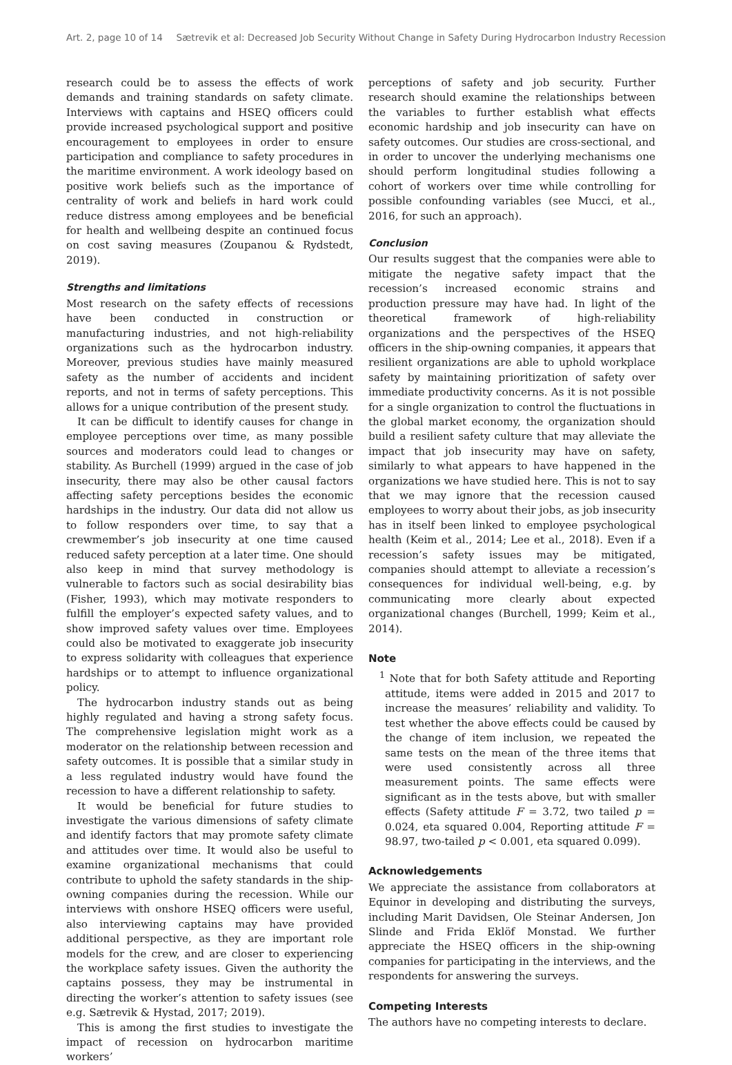Art. 2, page 10 of 14 Sætrevik et al: Decreased Job Security Without Change in Safety During Hydrocarbon Industry Recession
research could be to assess the effects of work demands and training standards on safety climate. Interviews with captains and HSEQ officers could provide increased psychological support and positive encouragement to employees in order to ensure participation and compliance to safety procedures in the maritime environment. A work ideology based on positive work beliefs such as the importance of centrality of work and beliefs in hard work could reduce distress among employees and be beneficial for health and wellbeing despite an continued focus on cost saving measures (Zoupanou & Rydstedt, 2019).
Strengths and limitations
Most research on the safety effects of recessions have been conducted in construction or manufacturing industries, and not high-reliability organizations such as the hydrocarbon industry. Moreover, previous studies have mainly measured safety as the number of accidents and incident reports, and not in terms of safety perceptions. This allows for a unique contribution of the present study.
It can be difficult to identify causes for change in employee perceptions over time, as many possible sources and moderators could lead to changes or stability. As Burchell (1999) argued in the case of job insecurity, there may also be other causal factors affecting safety perceptions besides the economic hardships in the industry. Our data did not allow us to follow responders over time, to say that a crewmember’s job insecurity at one time caused reduced safety perception at a later time. One should also keep in mind that survey methodology is vulnerable to factors such as social desirability bias (Fisher, 1993), which may motivate responders to fulfill the employer’s expected safety values, and to show improved safety values over time. Employees could also be motivated to exaggerate job insecurity to express solidarity with colleagues that experience hardships or to attempt to influence organizational policy.
The hydrocarbon industry stands out as being highly regulated and having a strong safety focus. The comprehensive legislation might work as a moderator on the relationship between recession and safety outcomes. It is possible that a similar study in a less regulated industry would have found the recession to have a different relationship to safety.
It would be beneficial for future studies to investigate the various dimensions of safety climate and identify factors that may promote safety climate and attitudes over time. It would also be useful to examine organizational mechanisms that could contribute to uphold the safety standards in the ship-owning companies during the recession. While our interviews with onshore HSEQ officers were useful, also interviewing captains may have provided additional perspective, as they are important role models for the crew, and are closer to experiencing the workplace safety issues. Given the authority the captains possess, they may be instrumental in directing the worker’s attention to safety issues (see e.g. Sætrevik & Hystad, 2017; 2019).
This is among the first studies to investigate the impact of recession on hydrocarbon maritime workers’
perceptions of safety and job security. Further research should examine the relationships between the variables to further establish what effects economic hardship and job insecurity can have on safety outcomes. Our studies are cross-sectional, and in order to uncover the underlying mechanisms one should perform longitudinal studies following a cohort of workers over time while controlling for possible confounding variables (see Mucci, et al., 2016, for such an approach).
Conclusion
Our results suggest that the companies were able to mitigate the negative safety impact that the recession’s increased economic strains and production pressure may have had. In light of the theoretical framework of high-reliability organizations and the perspectives of the HSEQ officers in the ship-owning companies, it appears that resilient organizations are able to uphold workplace safety by maintaining prioritization of safety over immediate productivity concerns. As it is not possible for a single organization to control the fluctuations in the global market economy, the organization should build a resilient safety culture that may alleviate the impact that job insecurity may have on safety, similarly to what appears to have happened in the organizations we have studied here. This is not to say that we may ignore that the recession caused employees to worry about their jobs, as job insecurity has in itself been linked to employee psychological health (Keim et al., 2014; Lee et al., 2018). Even if a recession’s safety issues may be mitigated, companies should attempt to alleviate a recession’s consequences for individual well-being, e.g. by communicating more clearly about expected organizational changes (Burchell, 1999; Keim et al., 2014).
Note
<sup>1</sup> Note that for both Safety attitude and Reporting attitude, items were added in 2015 and 2017 to increase the measures’ reliability and validity. To test whether the above effects could be caused by the change of item inclusion, we repeated the same tests on the mean of the three items that were used consistently across all three measurement points. The same effects were significant as in the tests above, but with smaller effects (Safety attitude F = 3.72, two tailed p = 0.024, eta squared 0.004, Reporting attitude F = 98.97, two-tailed p < 0.001, eta squared 0.099).
Acknowledgements
We appreciate the assistance from collaborators at Equinor in developing and distributing the surveys, including Marit Davidsen, Ole Steinar Andersen, Jon Slinde and Frida Eklöf Monstad. We further appreciate the HSEQ officers in the ship-owning companies for participating in the interviews, and the respondents for answering the surveys.
Competing Interests
The authors have no competing interests to declare.